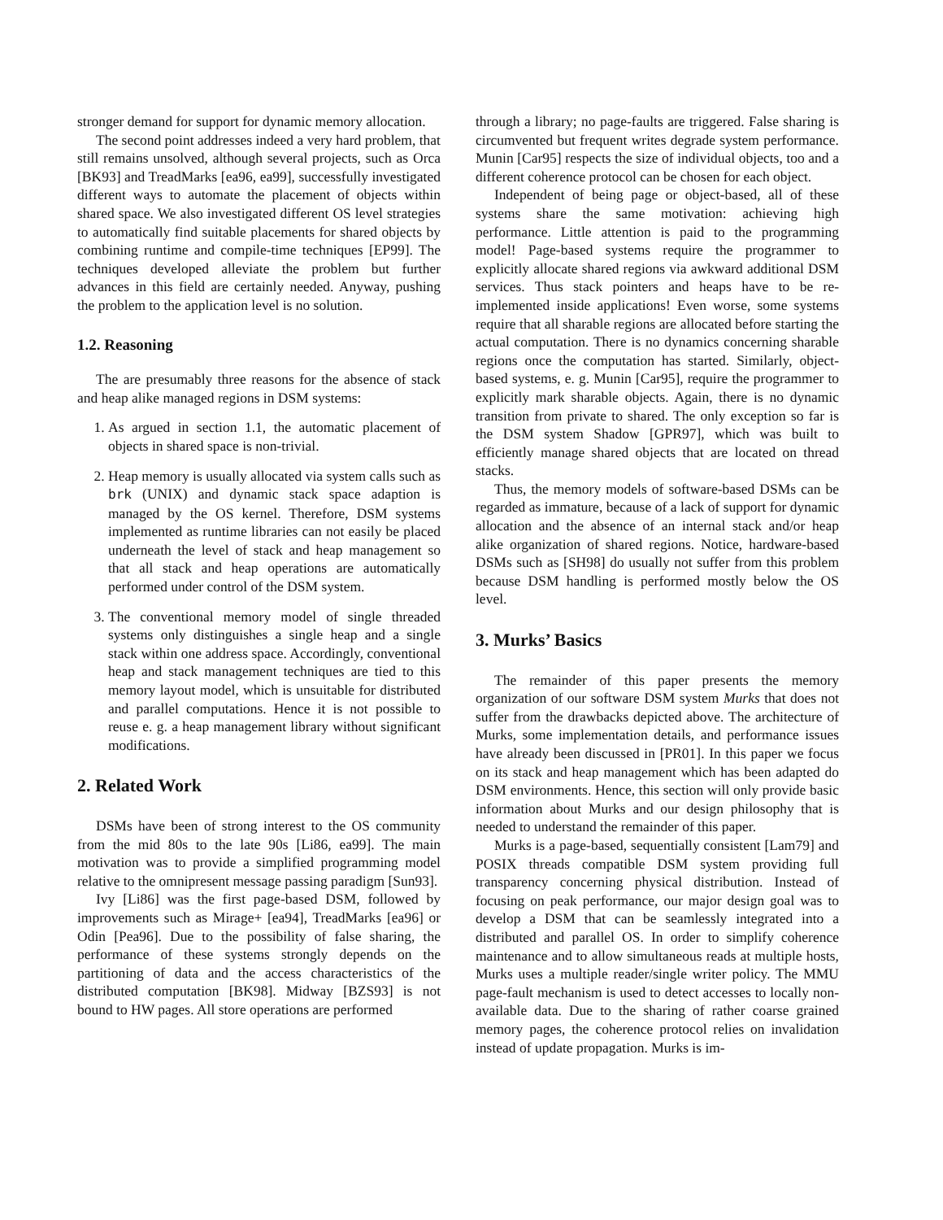stronger demand for support for dynamic memory allocation.
The second point addresses indeed a very hard problem, that still remains unsolved, although several projects, such as Orca [BK93] and TreadMarks [ea96, ea99], successfully investigated different ways to automate the placement of objects within shared space. We also investigated different OS level strategies to automatically find suitable placements for shared objects by combining runtime and compile-time techniques [EP99]. The techniques developed alleviate the problem but further advances in this field are certainly needed. Anyway, pushing the problem to the application level is no solution.
1.2. Reasoning
The are presumably three reasons for the absence of stack and heap alike managed regions in DSM systems:
1. As argued in section 1.1, the automatic placement of objects in shared space is non-trivial.
2. Heap memory is usually allocated via system calls such as brk (UNIX) and dynamic stack space adaption is managed by the OS kernel. Therefore, DSM systems implemented as runtime libraries can not easily be placed underneath the level of stack and heap management so that all stack and heap operations are automatically performed under control of the DSM system.
3. The conventional memory model of single threaded systems only distinguishes a single heap and a single stack within one address space. Accordingly, conventional heap and stack management techniques are tied to this memory layout model, which is unsuitable for distributed and parallel computations. Hence it is not possible to reuse e. g. a heap management library without significant modifications.
2. Related Work
DSMs have been of strong interest to the OS community from the mid 80s to the late 90s [Li86, ea99]. The main motivation was to provide a simplified programming model relative to the omnipresent message passing paradigm [Sun93].
Ivy [Li86] was the first page-based DSM, followed by improvements such as Mirage+ [ea94], TreadMarks [ea96] or Odin [Pea96]. Due to the possibility of false sharing, the performance of these systems strongly depends on the partitioning of data and the access characteristics of the distributed computation [BK98]. Midway [BZS93] is not bound to HW pages. All store operations are performed
through a library; no page-faults are triggered. False sharing is circumvented but frequent writes degrade system performance. Munin [Car95] respects the size of individual objects, too and a different coherence protocol can be chosen for each object.
Independent of being page or object-based, all of these systems share the same motivation: achieving high performance. Little attention is paid to the programming model! Page-based systems require the programmer to explicitly allocate shared regions via awkward additional DSM services. Thus stack pointers and heaps have to be re-implemented inside applications! Even worse, some systems require that all sharable regions are allocated before starting the actual computation. There is no dynamics concerning sharable regions once the computation has started. Similarly, object-based systems, e. g. Munin [Car95], require the programmer to explicitly mark sharable objects. Again, there is no dynamic transition from private to shared. The only exception so far is the DSM system Shadow [GPR97], which was built to efficiently manage shared objects that are located on thread stacks.
Thus, the memory models of software-based DSMs can be regarded as immature, because of a lack of support for dynamic allocation and the absence of an internal stack and/or heap alike organization of shared regions. Notice, hardware-based DSMs such as [SH98] do usually not suffer from this problem because DSM handling is performed mostly below the OS level.
3. Murks’ Basics
The remainder of this paper presents the memory organization of our software DSM system Murks that does not suffer from the drawbacks depicted above. The architecture of Murks, some implementation details, and performance issues have already been discussed in [PR01]. In this paper we focus on its stack and heap management which has been adapted do DSM environments. Hence, this section will only provide basic information about Murks and our design philosophy that is needed to understand the remainder of this paper.
Murks is a page-based, sequentially consistent [Lam79] and POSIX threads compatible DSM system providing full transparency concerning physical distribution. Instead of focusing on peak performance, our major design goal was to develop a DSM that can be seamlessly integrated into a distributed and parallel OS. In order to simplify coherence maintenance and to allow simultaneous reads at multiple hosts, Murks uses a multiple reader/single writer policy. The MMU page-fault mechanism is used to detect accesses to locally non-available data. Due to the sharing of rather coarse grained memory pages, the coherence protocol relies on invalidation instead of update propagation. Murks is im-